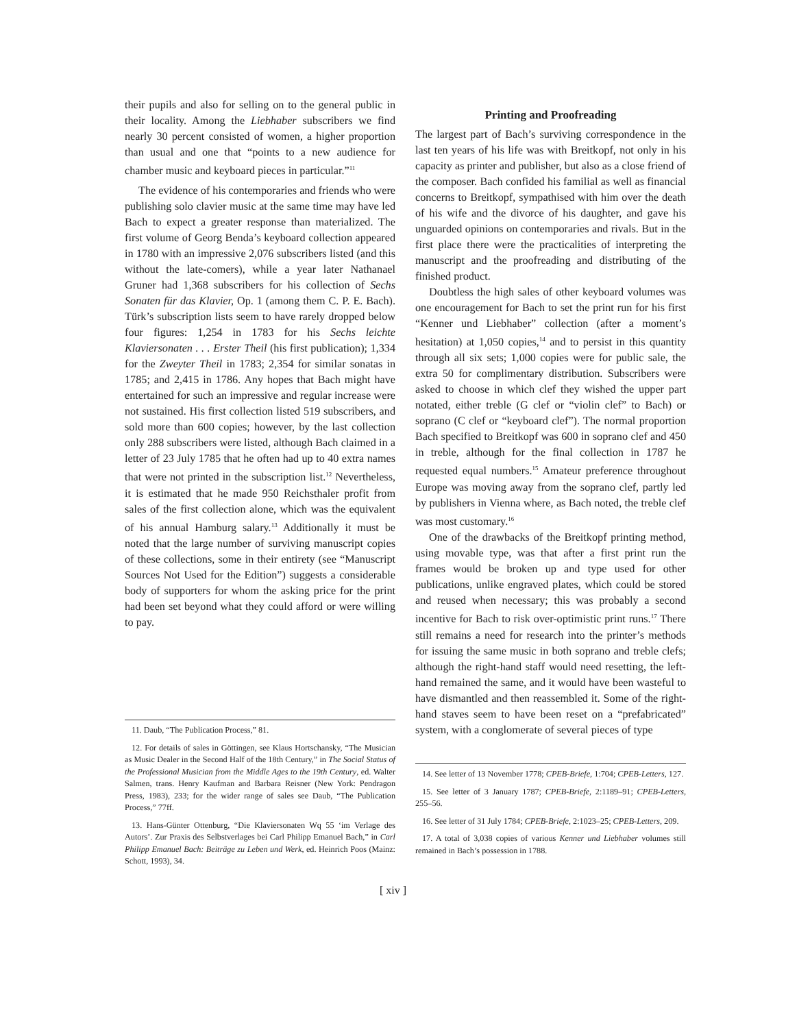their pupils and also for selling on to the general public in their locality. Among the Liebhaber subscribers we find nearly 30 percent consisted of women, a higher proportion than usual and one that “points to a new audience for chamber music and keyboard pieces in particular.”<sup>11</sup>
The evidence of his contemporaries and friends who were publishing solo clavier music at the same time may have led Bach to expect a greater response than materialized. The first volume of Georg Benda’s keyboard collection appeared in 1780 with an impressive 2,076 subscribers listed (and this without the late-comers), while a year later Nathanael Gruner had 1,368 subscribers for his collection of Sechs Sonaten für das Klavier, Op. 1 (among them C. P. E. Bach). Türk’s subscription lists seem to have rarely dropped below four figures: 1,254 in 1783 for his Sechs leichte Klaviersonaten . . . Erster Theil (his first publication); 1,334 for the Zweyter Theil in 1783; 2,354 for similar sonatas in 1785; and 2,415 in 1786. Any hopes that Bach might have entertained for such an impressive and regular increase were not sustained. His first collection listed 519 subscribers, and sold more than 600 copies; however, by the last collection only 288 subscribers were listed, although Bach claimed in a letter of 23 July 1785 that he often had up to 40 extra names that were not printed in the subscription list.<sup>12</sup> Nevertheless, it is estimated that he made 950 Reichsthaler profit from sales of the first collection alone, which was the equivalent of his annual Hamburg salary.<sup>13</sup> Additionally it must be noted that the large number of surviving manuscript copies of these collections, some in their entirety (see “Manuscript Sources Not Used for the Edition”) suggests a considerable body of supporters for whom the asking price for the print had been set beyond what they could afford or were willing to pay.
11. Daub, “The Publication Process,” 81.
12. For details of sales in Göttingen, see Klaus Hortschansky, “The Musician as Music Dealer in the Second Half of the 18th Century,” in The Social Status of the Professional Musician from the Middle Ages to the 19th Century, ed. Walter Salmen, trans. Henry Kaufman and Barbara Reisner (New York: Pendragon Press, 1983), 233; for the wider range of sales see Daub, “The Publication Process,” 77ff.
13. Hans-Günter Ottenburg, “Die Klaviersonaten Wq 55 ‘im Verlage des Autors’. Zur Praxis des Selbstverlages bei Carl Philipp Emanuel Bach,” in Carl Philipp Emanuel Bach: Beiträge zu Leben und Werk, ed. Heinrich Poos (Mainz: Schott, 1993), 34.
Printing and Proofreading
The largest part of Bach’s surviving correspondence in the last ten years of his life was with Breitkopf, not only in his capacity as printer and publisher, but also as a close friend of the composer. Bach confided his familial as well as financial concerns to Breitkopf, sympathised with him over the death of his wife and the divorce of his daughter, and gave his unguarded opinions on contemporaries and rivals. But in the first place there were the practicalities of interpreting the manuscript and the proofreading and distributing of the finished product.
Doubtless the high sales of other keyboard volumes was one encouragement for Bach to set the print run for his first “Kenner und Liebhaber” collection (after a moment’s hesitation) at 1,050 copies,<sup>14</sup> and to persist in this quantity through all six sets; 1,000 copies were for public sale, the extra 50 for complimentary distribution. Subscribers were asked to choose in which clef they wished the upper part notated, either treble (G clef or “violin clef” to Bach) or soprano (C clef or “keyboard clef”). The normal proportion Bach specified to Breitkopf was 600 in soprano clef and 450 in treble, although for the final collection in 1787 he requested equal numbers.<sup>15</sup> Amateur preference throughout Europe was moving away from the soprano clef, partly led by publishers in Vienna where, as Bach noted, the treble clef was most customary.<sup>16</sup>
One of the drawbacks of the Breitkopf printing method, using movable type, was that after a first print run the frames would be broken up and type used for other publications, unlike engraved plates, which could be stored and reused when necessary; this was probably a second incentive for Bach to risk over-optimistic print runs.<sup>17</sup> There still remains a need for research into the printer’s methods for issuing the same music in both soprano and treble clefs; although the right-hand staff would need resetting, the left-hand remained the same, and it would have been wasteful to have dismantled and then reassembled it. Some of the right-hand staves seem to have been reset on a “prefabricated” system, with a conglomerate of several pieces of type
14. See letter of 13 November 1778; CPEB-Briefe, 1:704; CPEB-Letters, 127.
15. See letter of 3 January 1787; CPEB-Briefe, 2:1189–91; CPEB-Letters, 255–56.
16. See letter of 31 July 1784; CPEB-Briefe, 2:1023–25; CPEB-Letters, 209.
17. A total of 3,038 copies of various Kenner und Liebhaber volumes still remained in Bach’s possession in 1788.
[ xiv ]